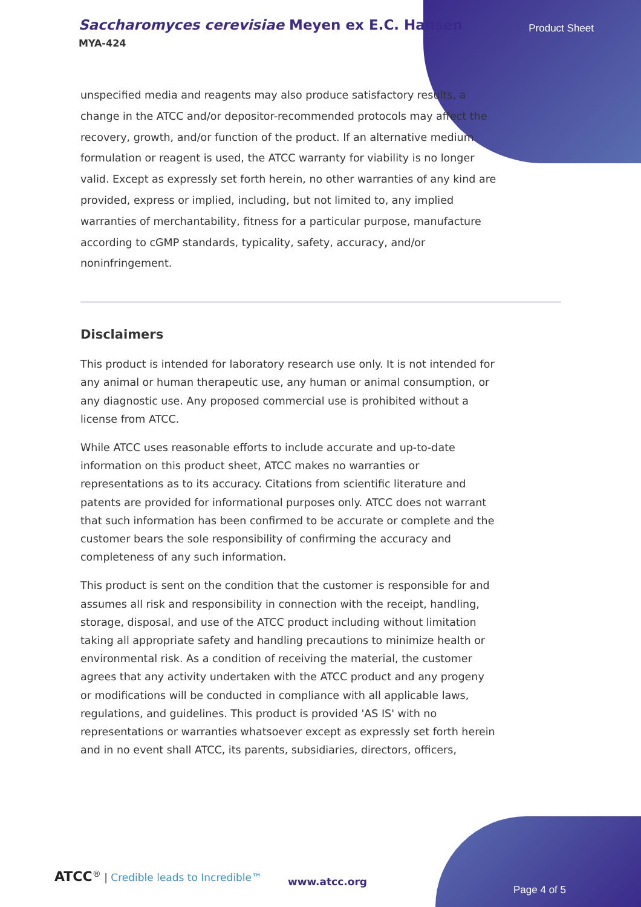Saccharomyces cerevisiae Meyen ex E.C. Hansen
MYA-424
Product Sheet
unspecified media and reagents may also produce satisfactory results, a change in the ATCC and/or depositor-recommended protocols may affect the recovery, growth, and/or function of the product. If an alternative medium formulation or reagent is used, the ATCC warranty for viability is no longer valid. Except as expressly set forth herein, no other warranties of any kind are provided, express or implied, including, but not limited to, any implied warranties of merchantability, fitness for a particular purpose, manufacture according to cGMP standards, typicality, safety, accuracy, and/or noninfringement.
Disclaimers
This product is intended for laboratory research use only. It is not intended for any animal or human therapeutic use, any human or animal consumption, or any diagnostic use. Any proposed commercial use is prohibited without a license from ATCC.
While ATCC uses reasonable efforts to include accurate and up-to-date information on this product sheet, ATCC makes no warranties or representations as to its accuracy. Citations from scientific literature and patents are provided for informational purposes only. ATCC does not warrant that such information has been confirmed to be accurate or complete and the customer bears the sole responsibility of confirming the accuracy and completeness of any such information.
This product is sent on the condition that the customer is responsible for and assumes all risk and responsibility in connection with the receipt, handling, storage, disposal, and use of the ATCC product including without limitation taking all appropriate safety and handling precautions to minimize health or environmental risk. As a condition of receiving the material, the customer agrees that any activity undertaken with the ATCC product and any progeny or modifications will be conducted in compliance with all applicable laws, regulations, and guidelines. This product is provided 'AS IS' with no representations or warranties whatsoever except as expressly set forth herein and in no event shall ATCC, its parents, subsidiaries, directors, officers,
ATCC<sup>®</sup> | Credible leads to Incredible™
www.atcc.org
Page 4 of 5